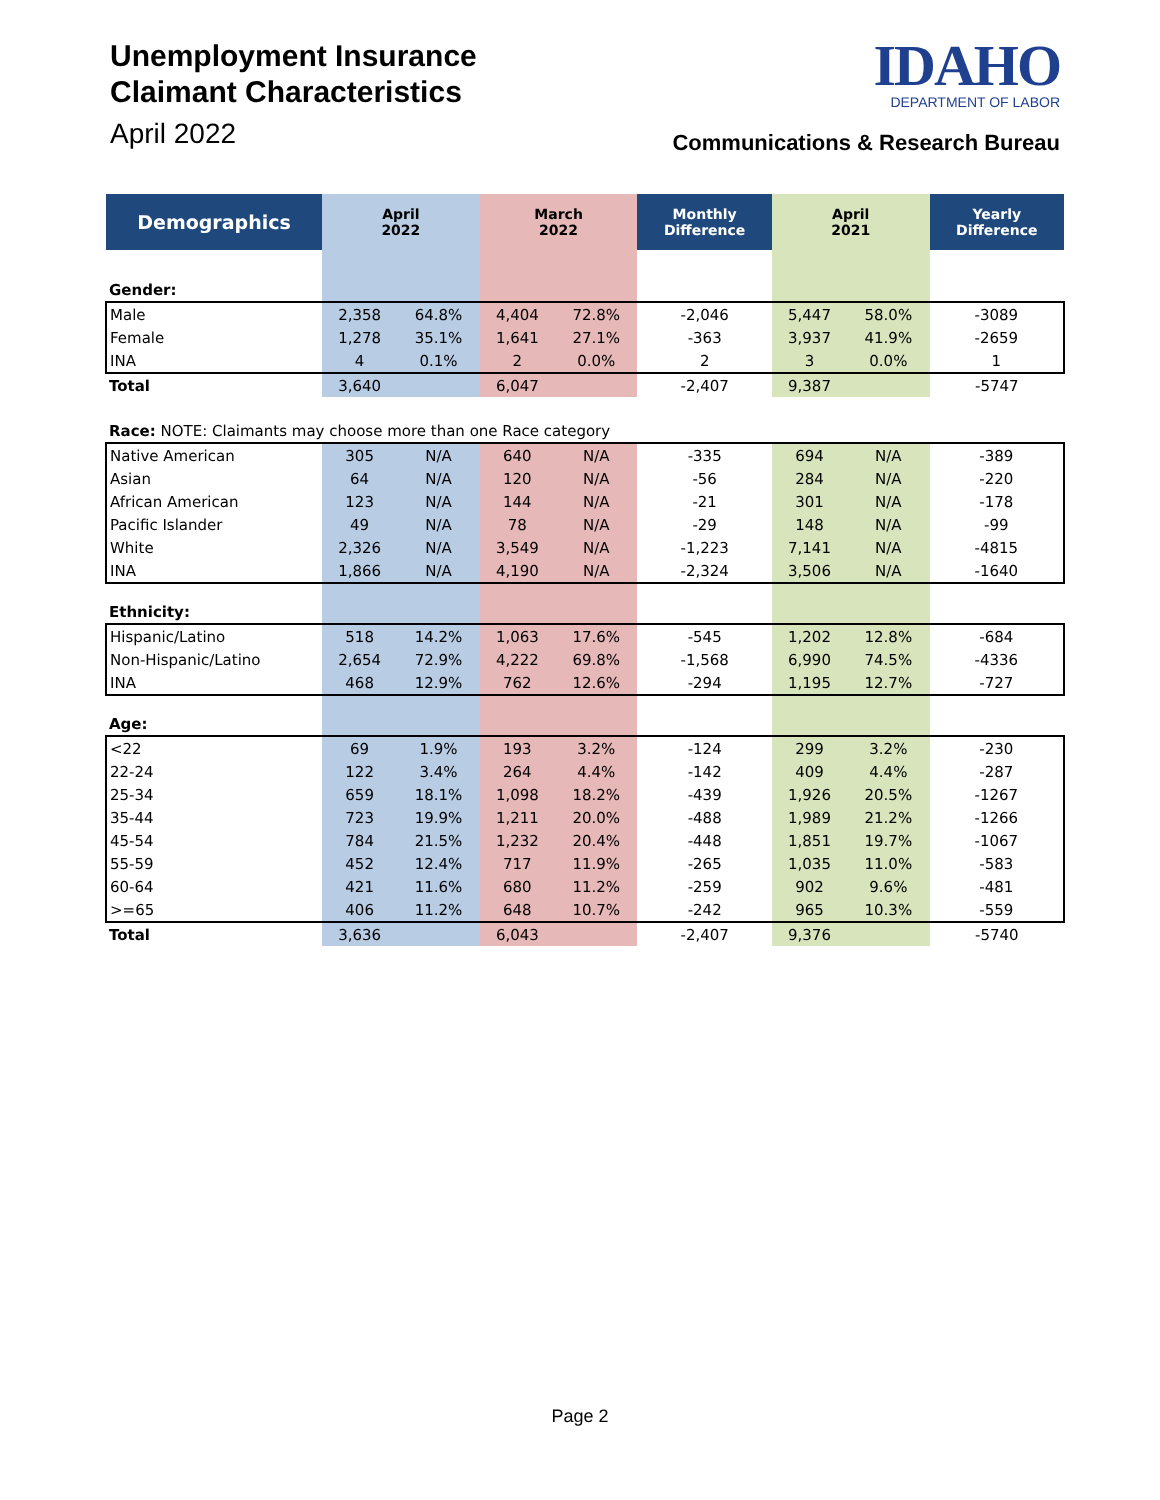Unemployment Insurance
Claimant Characteristics
April 2022
IDAHO
DEPARTMENT OF LABOR
Communications & Research Bureau
| Demographics | April 2022 | | March 2022 | | Monthly Difference | April 2021 | | Yearly Difference |
| --- | --- | --- | --- | --- | --- | --- | --- | --- |
| Gender: | | | | | | | | |
| Male | 2,358 | 64.8% | 4,404 | 72.8% | -2,046 | 5,447 | 58.0% | -3089 |
| Female | 1,278 | 35.1% | 1,641 | 27.1% | -363 | 3,937 | 41.9% | -2659 |
| INA | 4 | 0.1% | 2 | 0.0% | 2 | 3 | 0.0% | 1 |
| Total | 3,640 | | 6,047 | | -2,407 | 9,387 | | -5747 |
| Race: NOTE: Claimants may choose more than one Race category | | | | | | | | |
| Native American | 305 | N/A | 640 | N/A | -335 | 694 | N/A | -389 |
| Asian | 64 | N/A | 120 | N/A | -56 | 284 | N/A | -220 |
| African American | 123 | N/A | 144 | N/A | -21 | 301 | N/A | -178 |
| Pacific Islander | 49 | N/A | 78 | N/A | -29 | 148 | N/A | -99 |
| White | 2,326 | N/A | 3,549 | N/A | -1,223 | 7,141 | N/A | -4815 |
| INA | 1,866 | N/A | 4,190 | N/A | -2,324 | 3,506 | N/A | -1640 |
| Ethnicity: | | | | | | | | |
| Hispanic/Latino | 518 | 14.2% | 1,063 | 17.6% | -545 | 1,202 | 12.8% | -684 |
| Non-Hispanic/Latino | 2,654 | 72.9% | 4,222 | 69.8% | -1,568 | 6,990 | 74.5% | -4336 |
| INA | 468 | 12.9% | 762 | 12.6% | -294 | 1,195 | 12.7% | -727 |
| Age: | | | | | | | | |
| <22 | 69 | 1.9% | 193 | 3.2% | -124 | 299 | 3.2% | -230 |
| 22-24 | 122 | 3.4% | 264 | 4.4% | -142 | 409 | 4.4% | -287 |
| 25-34 | 659 | 18.1% | 1,098 | 18.2% | -439 | 1,926 | 20.5% | -1267 |
| 35-44 | 723 | 19.9% | 1,211 | 20.0% | -488 | 1,989 | 21.2% | -1266 |
| 45-54 | 784 | 21.5% | 1,232 | 20.4% | -448 | 1,851 | 19.7% | -1067 |
| 55-59 | 452 | 12.4% | 717 | 11.9% | -265 | 1,035 | 11.0% | -583 |
| 60-64 | 421 | 11.6% | 680 | 11.2% | -259 | 902 | 9.6% | -481 |
| >=65 | 406 | 11.2% | 648 | 10.7% | -242 | 965 | 10.3% | -559 |
| Total | 3,636 | | 6,043 | | -2,407 | 9,376 | | -5740 |
Page 2